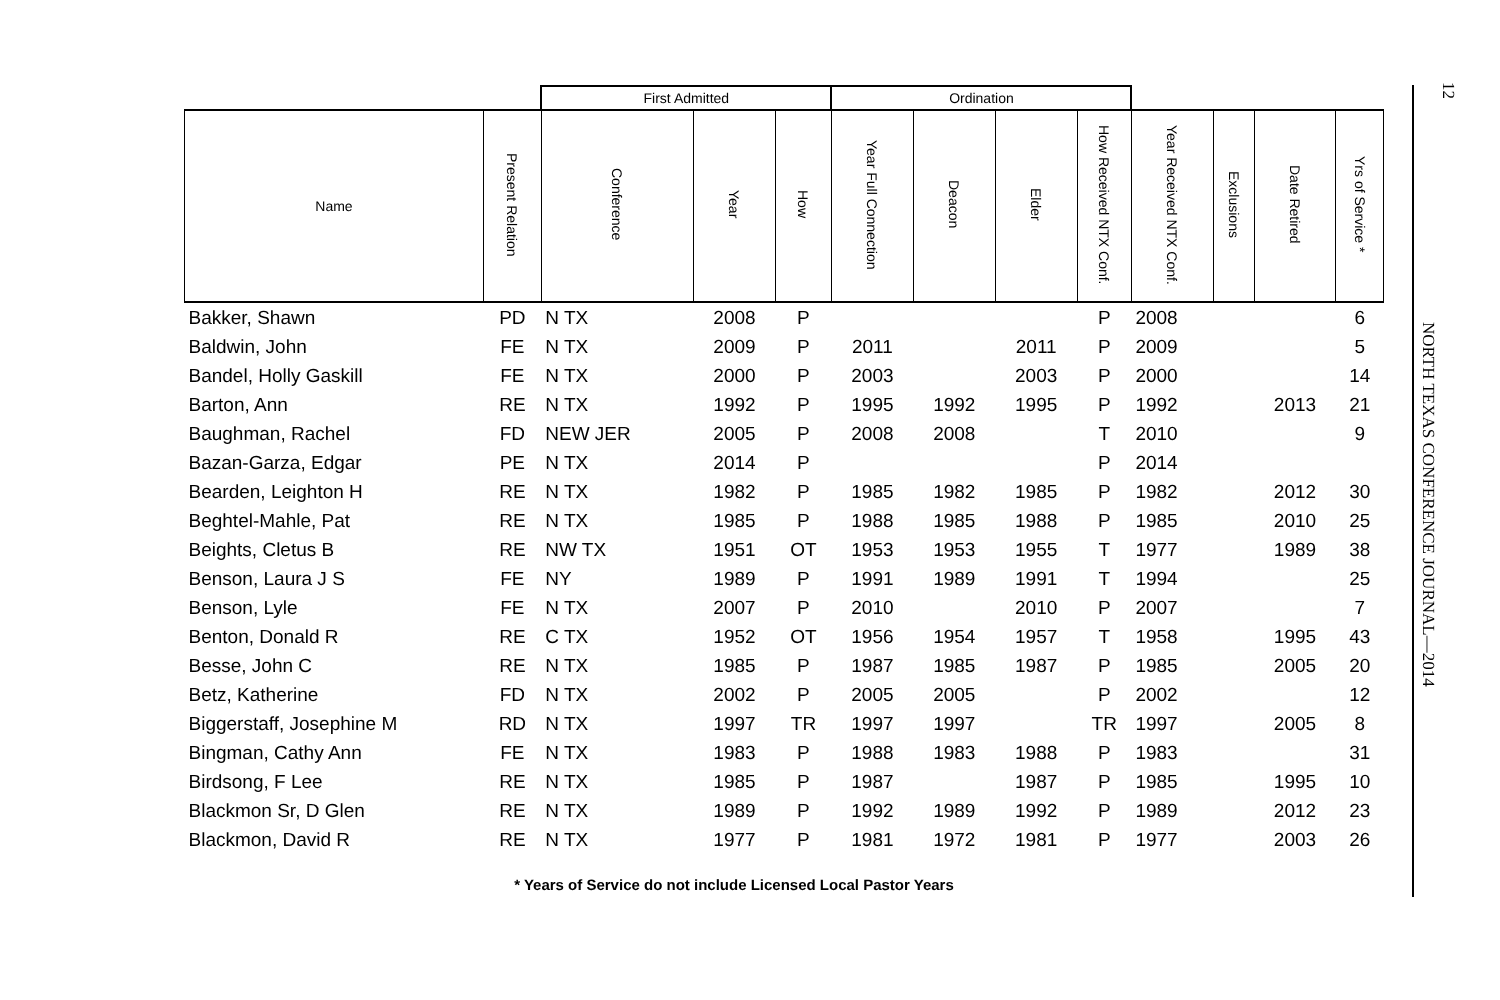| | | First Admitted | | | Ordination | | | | | | | |
| --- | --- | --- | --- | --- | --- | --- | --- | --- | --- | --- | --- | --- |
| Name | Present Relation | Conference | Year | How | Year Full Connection | Deacon | Elder | How Received NTX Conf. | Year Received NTX Conf. | Exclusions | Date Retired | Yrs of Service * |
| Bakker, Shawn | PD | N TX | 2008 | P | | | | P | 2008 | | | 6 |
| Baldwin, John | FE | N TX | 2009 | P | 2011 | | 2011 | P | 2009 | | | 5 |
| Bandel, Holly Gaskill | FE | N TX | 2000 | P | 2003 | | 2003 | P | 2000 | | | 14 |
| Barton, Ann | RE | N TX | 1992 | P | 1995 | 1992 | 1995 | P | 1992 | | 2013 | 21 |
| Baughman, Rachel | FD | NEW JER | 2005 | P | 2008 | 2008 | | T | 2010 | | | 9 |
| Bazan-Garza, Edgar | PE | N TX | 2014 | P | | | | P | 2014 | | | |
| Bearden, Leighton H | RE | N TX | 1982 | P | 1985 | 1982 | 1985 | P | 1982 | | 2012 | 30 |
| Beghtel-Mahle, Pat | RE | N TX | 1985 | P | 1988 | 1985 | 1988 | P | 1985 | | 2010 | 25 |
| Beights, Cletus B | RE | NW TX | 1951 | OT | 1953 | 1953 | 1955 | T | 1977 | | 1989 | 38 |
| Benson, Laura J S | FE | NY | 1989 | P | 1991 | 1989 | 1991 | T | 1994 | | | 25 |
| Benson, Lyle | FE | N TX | 2007 | P | 2010 | | 2010 | P | 2007 | | | 7 |
| Benton, Donald R | RE | C TX | 1952 | OT | 1956 | 1954 | 1957 | T | 1958 | | 1995 | 43 |
| Besse, John C | RE | N TX | 1985 | P | 1987 | 1985 | 1987 | P | 1985 | | 2005 | 20 |
| Betz, Katherine | FD | N TX | 2002 | P | 2005 | 2005 | | P | 2002 | | | 12 |
| Biggerstaff, Josephine M | RD | N TX | 1997 | TR | 1997 | 1997 | | TR | 1997 | | 2005 | 8 |
| Bingman, Cathy Ann | FE | N TX | 1983 | P | 1988 | 1983 | 1988 | P | 1983 | | | 31 |
| Birdsong, F Lee | RE | N TX | 1985 | P | 1987 | | 1987 | P | 1985 | | 1995 | 10 |
| Blackmon Sr, D Glen | RE | N TX | 1989 | P | 1992 | 1989 | 1992 | P | 1989 | | 2012 | 23 |
| Blackmon, David R | RE | N TX | 1977 | P | 1981 | 1972 | 1981 | P | 1977 | | 2003 | 26 |
* Years of Service do not include Licensed Local Pastor Years
12
NORTH TEXAS CONFERENCE JOURNAL—2014